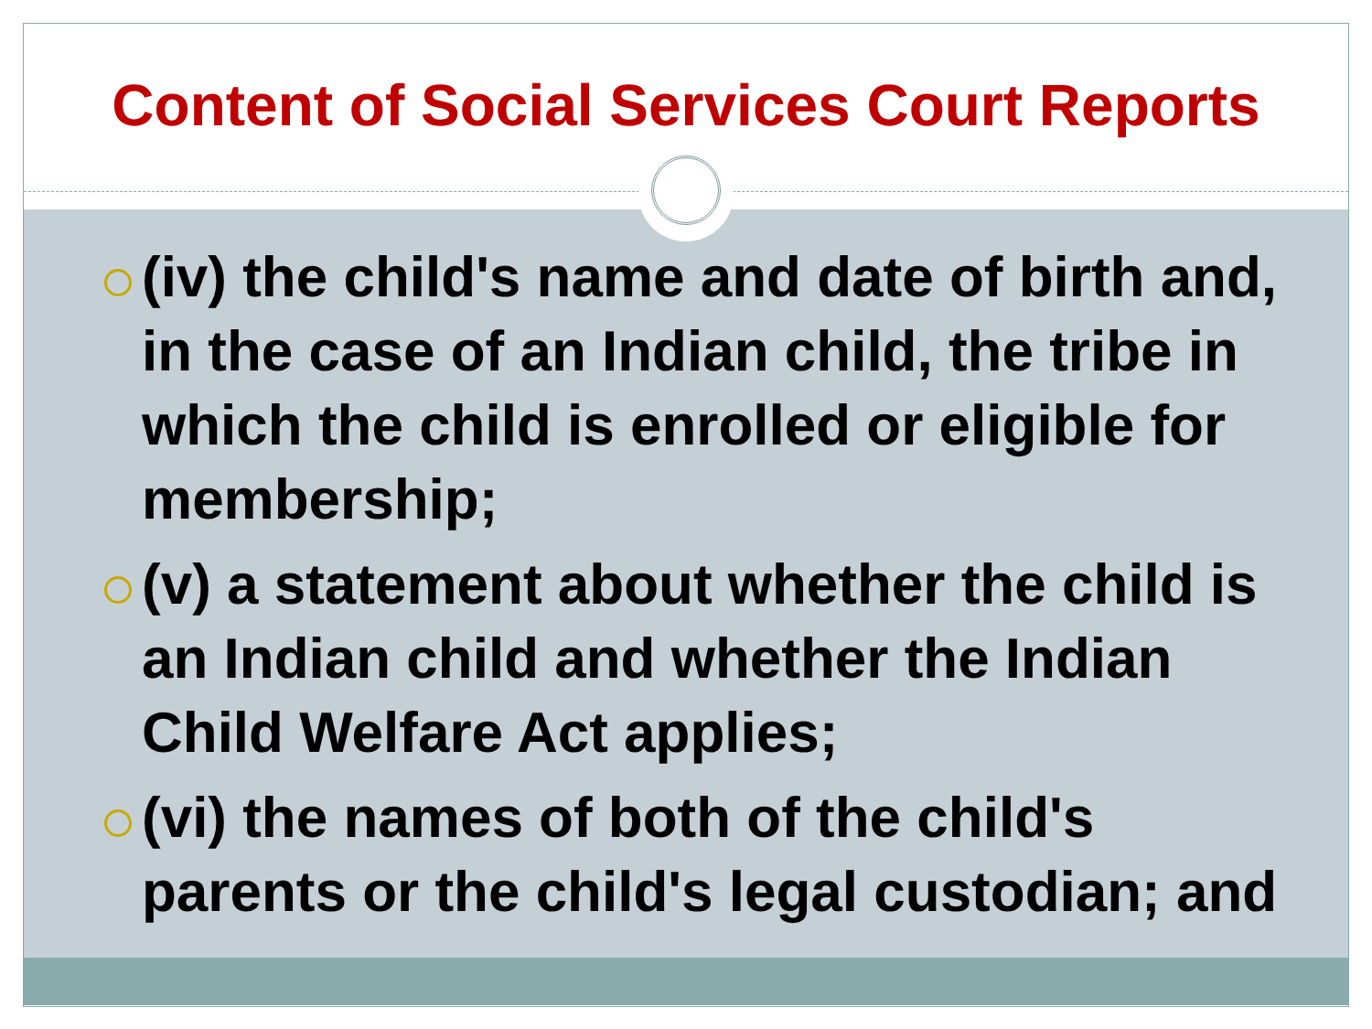Content of Social Services Court Reports
(iv) the child's name and date of birth and, in the case of an Indian child, the tribe in which the child is enrolled or eligible for membership;
(v) a statement about whether the child is an Indian child and whether the Indian Child Welfare Act applies;
(vi) the names of both of the child's parents or the child's legal custodian; and